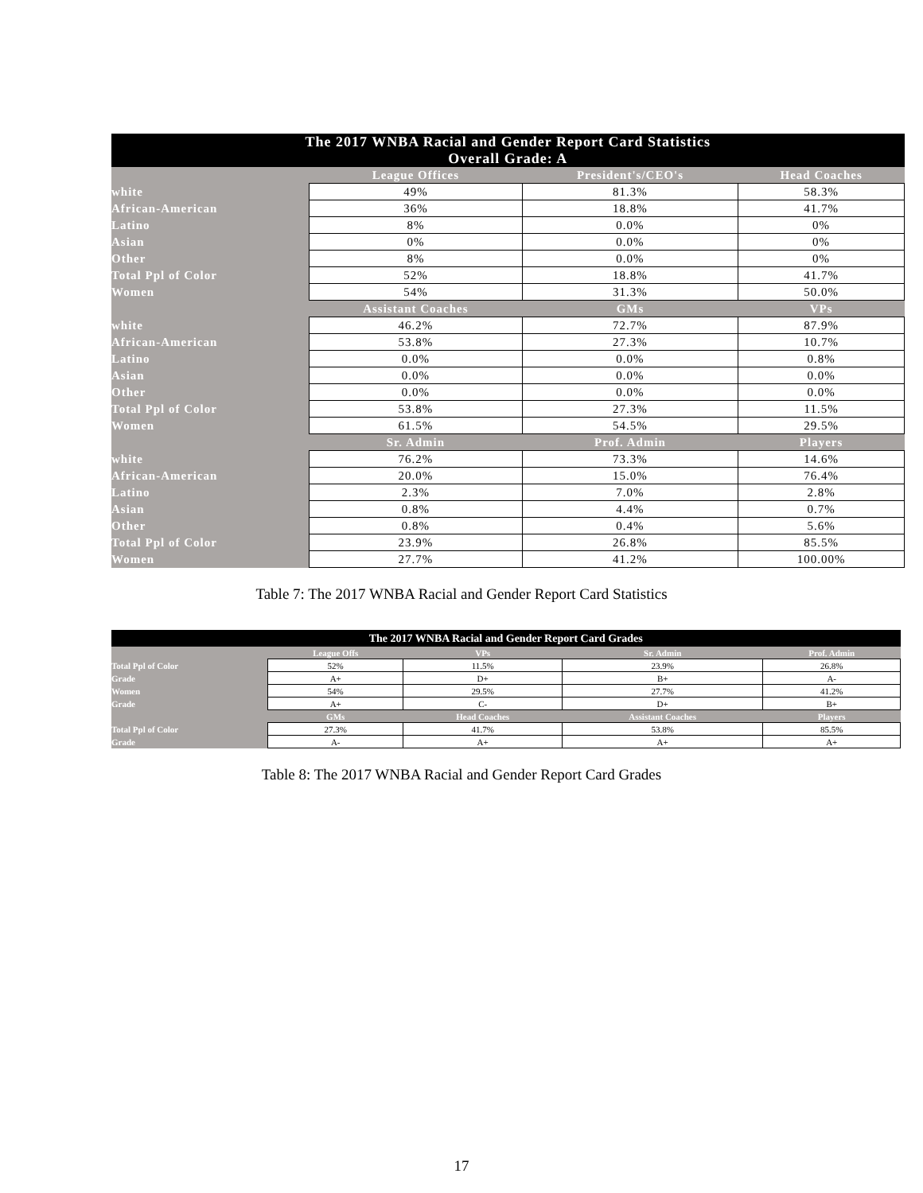| The 2017 WNBA Racial and Gender Report Card Statistics Overall Grade: A | | | |
| --- | --- | --- | --- |
| | League Offices | President's/CEO's | Head Coaches |
| white | 49% | 81.3% | 58.3% |
| African-American | 36% | 18.8% | 41.7% |
| Latino | 8% | 0.0% | 0% |
| Asian | 0% | 0.0% | 0% |
| Other | 8% | 0.0% | 0% |
| Total Ppl of Color | 52% | 18.8% | 41.7% |
| Women | 54% | 31.3% | 50.0% |
| | Assistant Coaches | GMs | VPs |
| white | 46.2% | 72.7% | 87.9% |
| African-American | 53.8% | 27.3% | 10.7% |
| Latino | 0.0% | 0.0% | 0.8% |
| Asian | 0.0% | 0.0% | 0.0% |
| Other | 0.0% | 0.0% | 0.0% |
| Total Ppl of Color | 53.8% | 27.3% | 11.5% |
| Women | 61.5% | 54.5% | 29.5% |
| | Sr. Admin | Prof. Admin | Players |
| white | 76.2% | 73.3% | 14.6% |
| African-American | 20.0% | 15.0% | 76.4% |
| Latino | 2.3% | 7.0% | 2.8% |
| Asian | 0.8% | 4.4% | 0.7% |
| Other | 0.8% | 0.4% | 5.6% |
| Total Ppl of Color | 23.9% | 26.8% | 85.5% |
| Women | 27.7% | 41.2% | 100.00% |
Table 7: The 2017 WNBA Racial and Gender Report Card Statistics
| The 2017 WNBA Racial and Gender Report Card Grades | | | | |
| --- | --- | --- | --- | --- |
| | League Offs | VPs | Sr. Admin | Prof. Admin |
| Total Ppl of Color | 52% | 11.5% | 23.9% | 26.8% |
| Grade | A+ | D+ | B+ | A- |
| Women | 54% | 29.5% | 27.7% | 41.2% |
| Grade | A+ | C- | D+ | B+ |
| | GMs | Head Coaches | Assistant Coaches | Players |
| Total Ppl of Color | 27.3% | 41.7% | 53.8% | 85.5% |
| Grade | A- | A+ | A+ | A+ |
Table 8: The 2017 WNBA Racial and Gender Report Card Grades
17